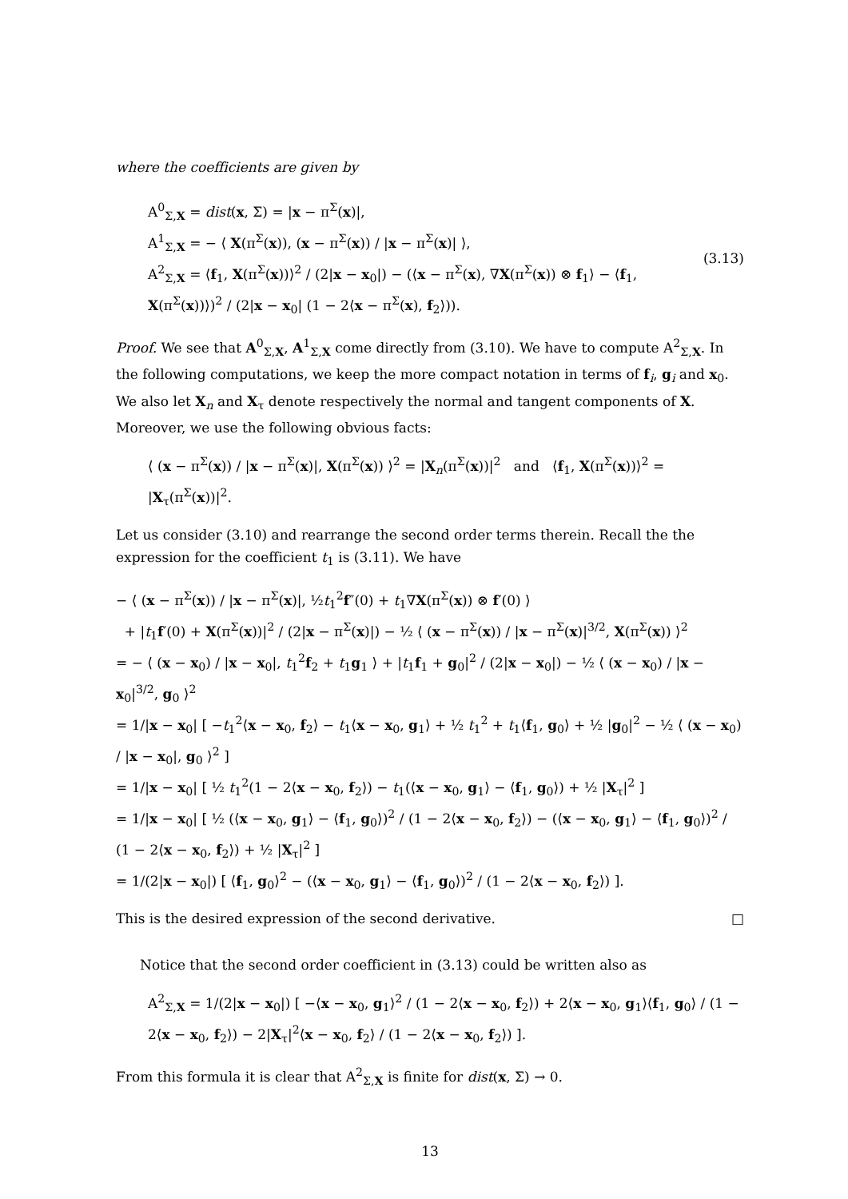where the coefficients are given by
A<sup>0</sup><sub>Σ,X</sub> = dist(x, Σ) = |x − π<sup>Σ</sup>(x)|,
A<sup>1</sup><sub>Σ,X</sub> = − ⟨ X(π<sup>Σ</sup>(x)), (x − π<sup>Σ</sup>(x)) / |x − π<sup>Σ</sup>(x)| ⟩,
A<sup>2</sup><sub>Σ,X</sub> = ⟨f<sub>1</sub>, X(π<sup>Σ</sup>(x))⟩<sup>2</sup> / (2|x − x<sub>0</sub>|) − (⟨x − π<sup>Σ</sup>(x), ∇X(π<sup>Σ</sup>(x)) ⊗ f<sub>1</sub>⟩ − ⟨f<sub>1</sub>, X(π<sup>Σ</sup>(x))⟩)<sup>2</sup> / (2|x − x<sub>0</sub>| (1 − 2⟨x − π<sup>Σ</sup>(x), f<sub>2</sub>⟩)).
(3.13)
Proof. We see that A<sup>0</sup><sub>Σ,X</sub>, A<sup>1</sup><sub>Σ,X</sub> come directly from (3.10). We have to compute A<sup>2</sup><sub>Σ,X</sub>. In the following computations, we keep the more compact notation in terms of f<sub>i</sub>, g<sub>i</sub> and x<sub>0</sub>. We also let X<sub>n</sub> and X<sub>τ</sub> denote respectively the normal and tangent components of X. Moreover, we use the following obvious facts:
⟨ (x − π<sup>Σ</sup>(x)) / |x − π<sup>Σ</sup>(x)|, X(π<sup>Σ</sup>(x)) ⟩<sup>2</sup> = |X<sub>n</sub>(π<sup>Σ</sup>(x))|<sup>2</sup> and ⟨f<sub>1</sub>, X(π<sup>Σ</sup>(x))⟩<sup>2</sup> = |X<sub>τ</sub>(π<sup>Σ</sup>(x))|<sup>2</sup>.
Let us consider (3.10) and rearrange the second order terms therein. Recall the the expression for the coefficient t<sub>1</sub> is (3.11). We have
− ⟨ (x − π<sup>Σ</sup>(x)) / |x − π<sup>Σ</sup>(x)|, ½t<sub>1</sub><sup>2</sup>f″(0) + t<sub>1</sub>∇X(π<sup>Σ</sup>(x)) ⊗ f′(0) ⟩
+ |t<sub>1</sub>f′(0) + X(π<sup>Σ</sup>(x))|<sup>2</sup> / (2|x − π<sup>Σ</sup>(x)|) − ½ ⟨ (x − π<sup>Σ</sup>(x)) / |x − π<sup>Σ</sup>(x)|<sup>3/2</sup>, X(π<sup>Σ</sup>(x)) ⟩<sup>2</sup>
= − ⟨ (x − x<sub>0</sub>) / |x − x<sub>0</sub>|, t<sub>1</sub><sup>2</sup>f<sub>2</sub> + t<sub>1</sub>g<sub>1</sub> ⟩ + |t<sub>1</sub>f<sub>1</sub> + g<sub>0</sub>|<sup>2</sup> / (2|x − x<sub>0</sub>|) − ½ ⟨ (x − x<sub>0</sub>) / |x − x<sub>0</sub>|<sup>3/2</sup>, g<sub>0</sub> ⟩<sup>2</sup>
= 1/|x − x<sub>0</sub>| [ −t<sub>1</sub><sup>2</sup>⟨x − x<sub>0</sub>, f<sub>2</sub>⟩ − t<sub>1</sub>⟨x − x<sub>0</sub>, g<sub>1</sub>⟩ + ½ t<sub>1</sub><sup>2</sup> + t<sub>1</sub>⟨f<sub>1</sub>, g<sub>0</sub>⟩ + ½ |g<sub>0</sub>|<sup>2</sup> − ½ ⟨ (x − x<sub>0</sub>) / |x − x<sub>0</sub>|, g<sub>0</sub> ⟩<sup>2</sup> ]
= 1/|x − x<sub>0</sub>| [ ½ t<sub>1</sub><sup>2</sup>(1 − 2⟨x − x<sub>0</sub>, f<sub>2</sub>⟩) − t<sub>1</sub>(⟨x − x<sub>0</sub>, g<sub>1</sub>⟩ − ⟨f<sub>1</sub>, g<sub>0</sub>⟩) + ½ |X<sub>τ</sub>|<sup>2</sup> ]
= 1/|x − x<sub>0</sub>| [ ½ (⟨x − x<sub>0</sub>, g<sub>1</sub>⟩ − ⟨f<sub>1</sub>, g<sub>0</sub>⟩)<sup>2</sup> / (1 − 2⟨x − x<sub>0</sub>, f<sub>2</sub>⟩) − (⟨x − x<sub>0</sub>, g<sub>1</sub>⟩ − ⟨f<sub>1</sub>, g<sub>0</sub>⟩)<sup>2</sup> / (1 − 2⟨x − x<sub>0</sub>, f<sub>2</sub>⟩) + ½ |X<sub>τ</sub>|<sup>2</sup> ]
= 1/(2|x − x<sub>0</sub>|) [ ⟨f<sub>1</sub>, g<sub>0</sub>⟩<sup>2</sup> − (⟨x − x<sub>0</sub>, g<sub>1</sub>⟩ − ⟨f<sub>1</sub>, g<sub>0</sub>⟩)<sup>2</sup> / (1 − 2⟨x − x<sub>0</sub>, f<sub>2</sub>⟩) ].
This is the desired expression of the second derivative. □
Notice that the second order coefficient in (3.13) could be written also as
A<sup>2</sup><sub>Σ,X</sub> = 1/(2|x − x<sub>0</sub>|) [ −⟨x − x<sub>0</sub>, g<sub>1</sub>⟩<sup>2</sup> / (1 − 2⟨x − x<sub>0</sub>, f<sub>2</sub>⟩) + 2⟨x − x<sub>0</sub>, g<sub>1</sub>⟩⟨f<sub>1</sub>, g<sub>0</sub>⟩ / (1 − 2⟨x − x<sub>0</sub>, f<sub>2</sub>⟩) − 2|X<sub>τ</sub>|<sup>2</sup>⟨x − x<sub>0</sub>, f<sub>2</sub>⟩ / (1 − 2⟨x − x<sub>0</sub>, f<sub>2</sub>⟩) ].
From this formula it is clear that A<sup>2</sup><sub>Σ,X</sub> is finite for dist(x, Σ) → 0.
13